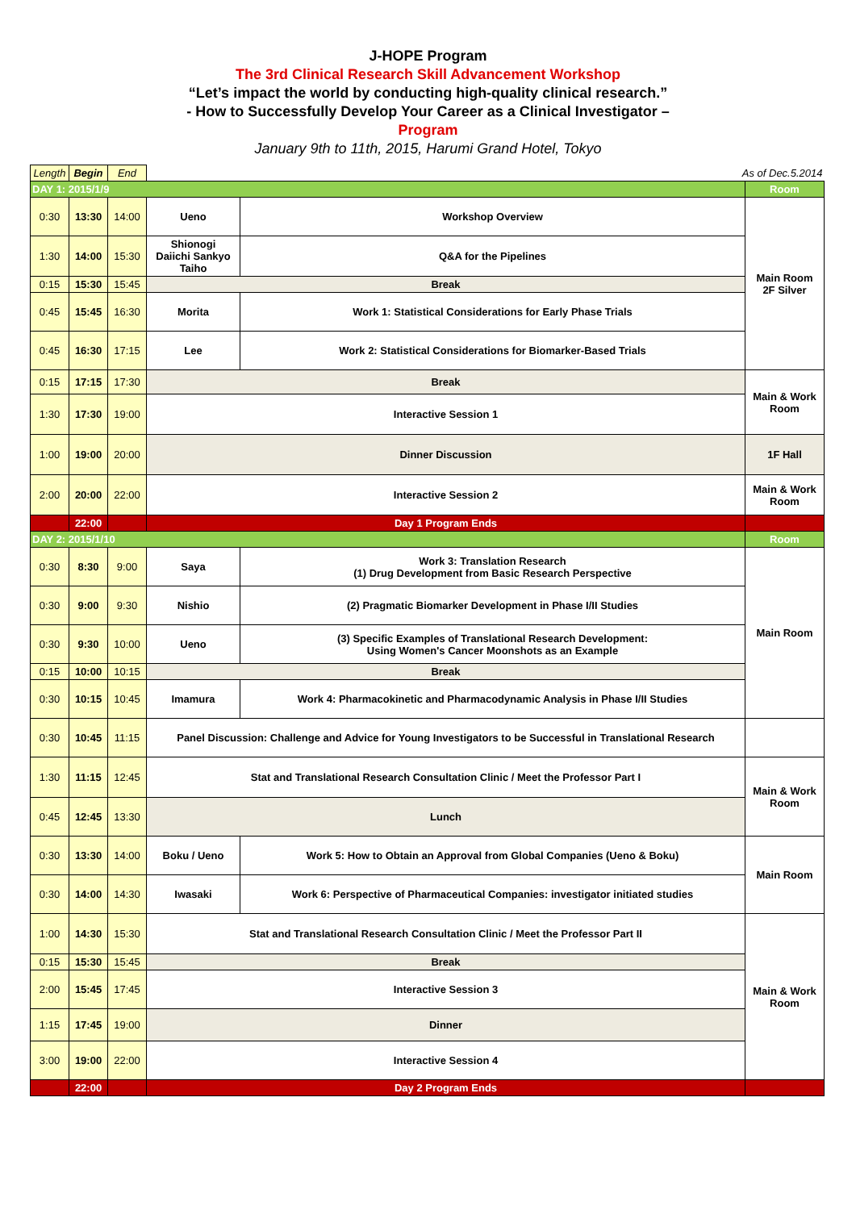J-HOPE Program
The 3rd Clinical Research Skill Advancement Workshop
“Let’s impact the world by conducting high-quality clinical research.”
- How to Successfully Develop Your Career as a Clinical Investigator –
Program
January 9th to 11th, 2015, Harumi Grand Hotel, Tokyo
| Length | Begin | End | As of Dec.5.2014 | | |
| DAY 1: 2015/1/9 | | | | | Room |
| 0:30 | 13:30 | 14:00 | Ueno | Workshop Overview | Main Room 2F Silver |
| 1:30 | 14:00 | 15:30 | Shionogi Daiichi Sankyo Taiho | Q&A for the Pipelines | |
| 0:15 | 15:30 | 15:45 | Break | | |
| 0:45 | 15:45 | 16:30 | Morita | Work 1: Statistical Considerations for Early Phase Trials | |
| 0:45 | 16:30 | 17:15 | Lee | Work 2: Statistical Considerations for Biomarker-Based Trials | |
| 0:15 | 17:15 | 17:30 | Break | | Main & Work Room |
| 1:30 | 17:30 | 19:00 | Interactive Session 1 | | |
| 1:00 | 19:00 | 20:00 | Dinner Discussion | | 1F Hall |
| 2:00 | 20:00 | 22:00 | Interactive Session 2 | | Main & Work Room |
| | 22:00 | | Day 1 Program Ends | | |
| DAY 2: 2015/1/10 | | | | | Room |
| 0:30 | 8:30 | 9:00 | Saya | Work 3: Translation Research (1) Drug Development from Basic Research Perspective | Main Room |
| 0:30 | 9:00 | 9:30 | Nishio | (2) Pragmatic Biomarker Development in Phase I/II Studies | |
| 0:30 | 9:30 | 10:00 | Ueno | (3) Specific Examples of Translational Research Development: Using Women's Cancer Moonshots as an Example | |
| 0:15 | 10:00 | 10:15 | Break | | |
| 0:30 | 10:15 | 10:45 | Imamura | Work 4: Pharmacokinetic and Pharmacodynamic Analysis in Phase I/II Studies | |
| 0:30 | 10:45 | 11:15 | Panel Discussion: Challenge and Advice for Young Investigators to be Successful in Translational Research | | |
| 1:30 | 11:15 | 12:45 | Stat and Translational Research Consultation Clinic / Meet the Professor Part I | | Main & Work Room |
| 0:45 | 12:45 | 13:30 | Lunch | | |
| 0:30 | 13:30 | 14:00 | Boku / Ueno | Work 5: How to Obtain an Approval from Global Companies (Ueno & Boku) | Main Room |
| 0:30 | 14:00 | 14:30 | Iwasaki | Work 6: Perspective of Pharmaceutical Companies: investigator initiated studies | |
| 1:00 | 14:30 | 15:30 | Stat and Translational Research Consultation Clinic / Meet the Professor Part II | | Main & Work Room |
| 0:15 | 15:30 | 15:45 | Break | | |
| 2:00 | 15:45 | 17:45 | Interactive Session 3 | | |
| 1:15 | 17:45 | 19:00 | Dinner | | |
| 3:00 | 19:00 | 22:00 | Interactive Session 4 | | |
| | 22:00 | | Day 2 Program Ends | | |